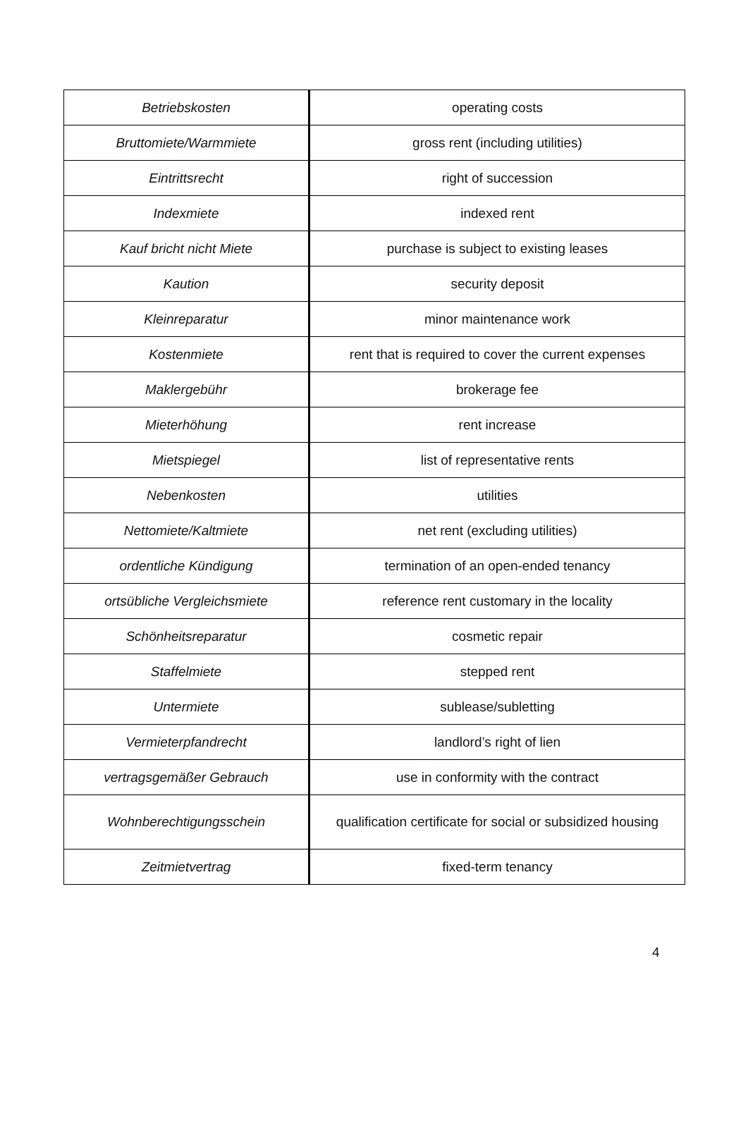| Betriebskosten | operating costs |
| Bruttomiete/Warmmiete | gross rent (including utilities) |
| Eintrittsrecht | right of succession |
| Indexmiete | indexed rent |
| Kauf bricht nicht Miete | purchase is subject to existing leases |
| Kaution | security deposit |
| Kleinreparatur | minor maintenance work |
| Kostenmiete | rent that is required to cover the current expenses |
| Maklergebühr | brokerage fee |
| Mieterhöhung | rent increase |
| Mietspiegel | list of representative rents |
| Nebenkosten | utilities |
| Nettomiete/Kaltmiete | net rent (excluding utilities) |
| ordentliche Kündigung | termination of an open-ended tenancy |
| ortsübliche Vergleichsmiete | reference rent customary in the locality |
| Schönheitsreparatur | cosmetic repair |
| Staffelmiete | stepped rent |
| Untermiete | sublease/subletting |
| Vermieterpfandrecht | landlord’s right of lien |
| vertragsgemäßer Gebrauch | use in conformity with the contract |
| Wohnberechtigungsschein | qualification certificate for social or subsidized housing |
| Zeitmietvertrag | fixed-term tenancy |
4